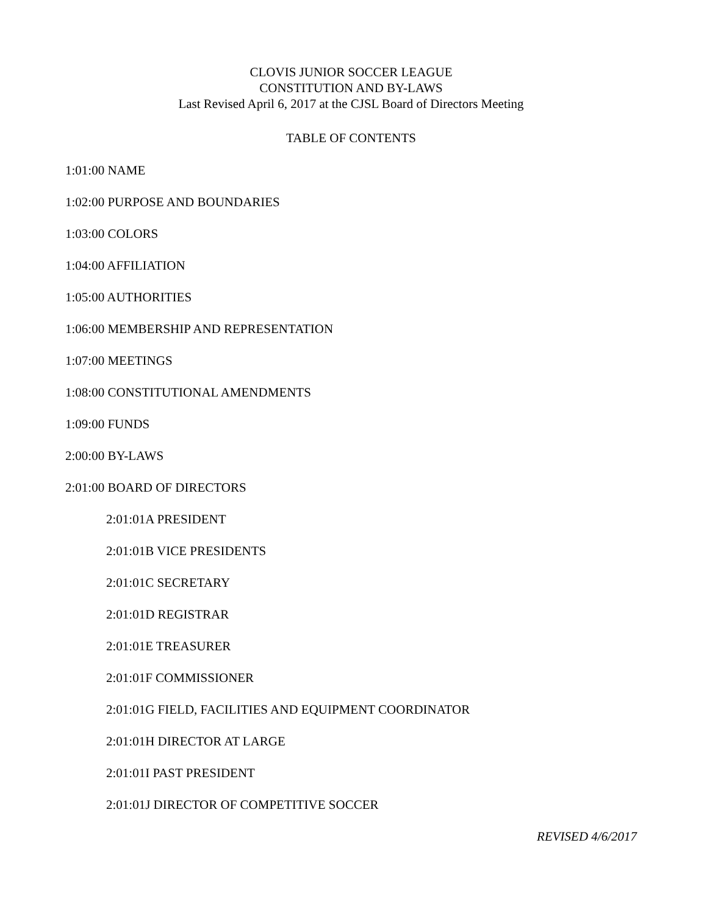CLOVIS JUNIOR SOCCER LEAGUE
CONSTITUTION AND BY-LAWS
Last Revised April 6, 2017 at the CJSL Board of Directors Meeting
TABLE OF CONTENTS
1:01:00 NAME
1:02:00 PURPOSE AND BOUNDARIES
1:03:00 COLORS
1:04:00 AFFILIATION
1:05:00 AUTHORITIES
1:06:00 MEMBERSHIP AND REPRESENTATION
1:07:00 MEETINGS
1:08:00 CONSTITUTIONAL AMENDMENTS
1:09:00 FUNDS
2:00:00 BY-LAWS
2:01:00 BOARD OF DIRECTORS
2:01:01A PRESIDENT
2:01:01B VICE PRESIDENTS
2:01:01C SECRETARY
2:01:01D REGISTRAR
2:01:01E TREASURER
2:01:01F COMMISSIONER
2:01:01G FIELD, FACILITIES AND EQUIPMENT COORDINATOR
2:01:01H DIRECTOR AT LARGE
2:01:01I PAST PRESIDENT
2:01:01J DIRECTOR OF COMPETITIVE SOCCER
REVISED 4/6/2017